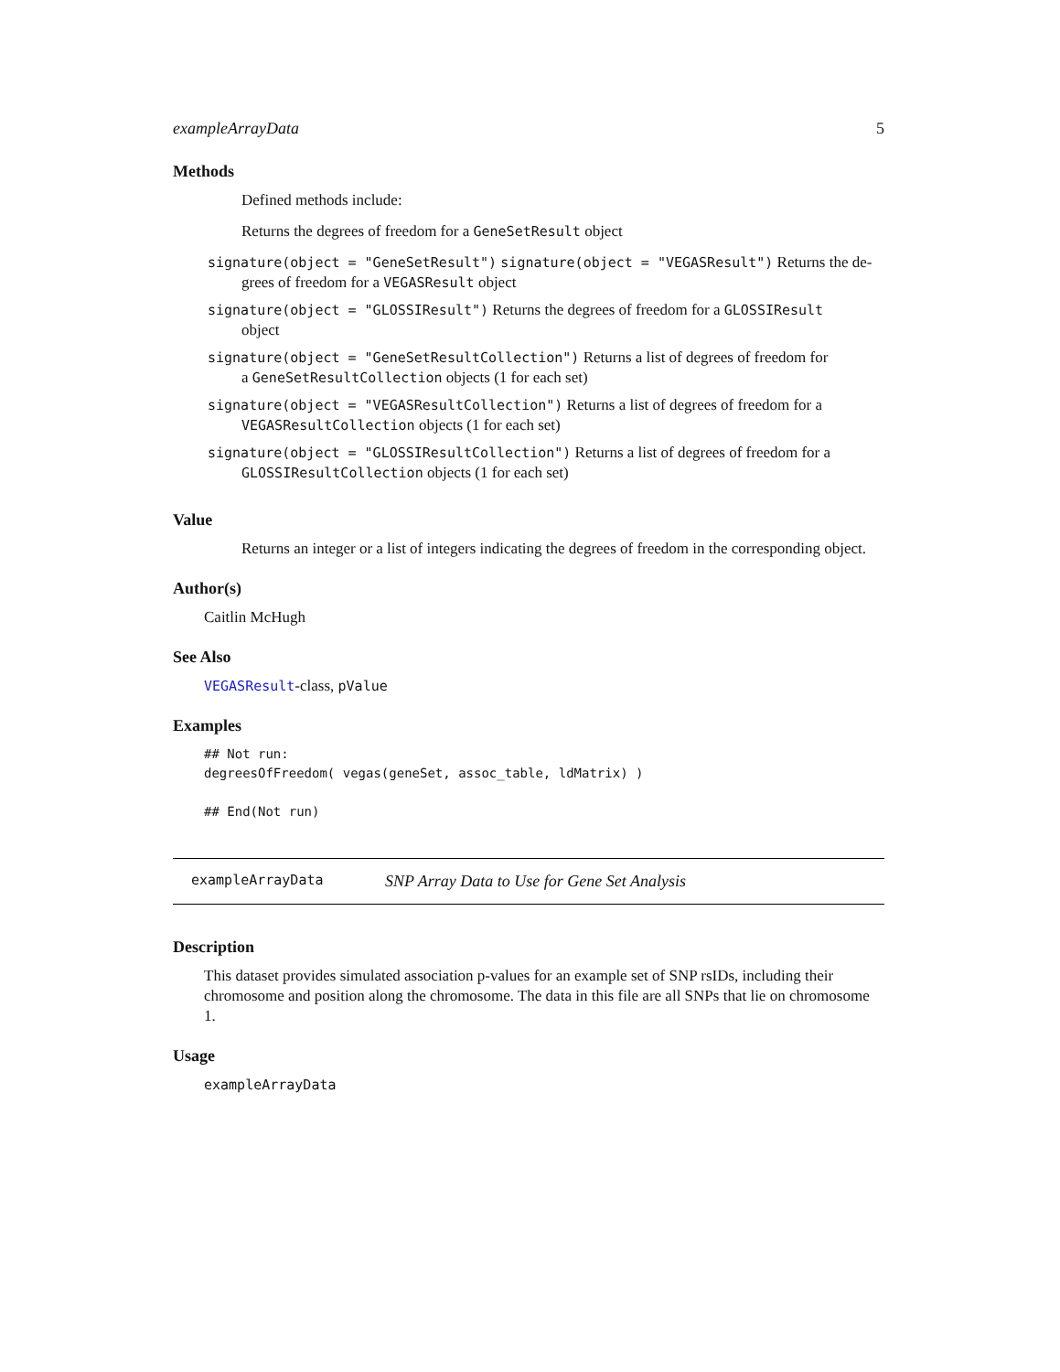exampleArrayData 5
Methods
Defined methods include:
Returns the degrees of freedom for a GeneSetResult object
signature(object = "GeneSetResult") signature(object = "VEGASResult") Returns the de-
grees of freedom for a VEGASResult object
signature(object = "GLOSSIResult") Returns the degrees of freedom for a GLOSSIResult
object
signature(object = "GeneSetResultCollection") Returns a list of degrees of freedom for
a GeneSetResultCollection objects (1 for each set)
signature(object = "VEGASResultCollection") Returns a list of degrees of freedom for a
VEGASResultCollection objects (1 for each set)
signature(object = "GLOSSIResultCollection") Returns a list of degrees of freedom for a
GLOSSIResultCollection objects (1 for each set)
Value
Returns an integer or a list of integers indicating the degrees of freedom in the corresponding object.
Author(s)
Caitlin McHugh
See Also
VEGASResult-class, pValue
Examples
## Not run:
degreesOfFreedom( vegas(geneSet, assoc_table, ldMatrix) )

## End(Not run)
exampleArrayData SNP Array Data to Use for Gene Set Analysis
Description
This dataset provides simulated association p-values for an example set of SNP rsIDs, including their chromosome and position along the chromosome. The data in this file are all SNPs that lie on chromosome 1.
Usage
exampleArrayData